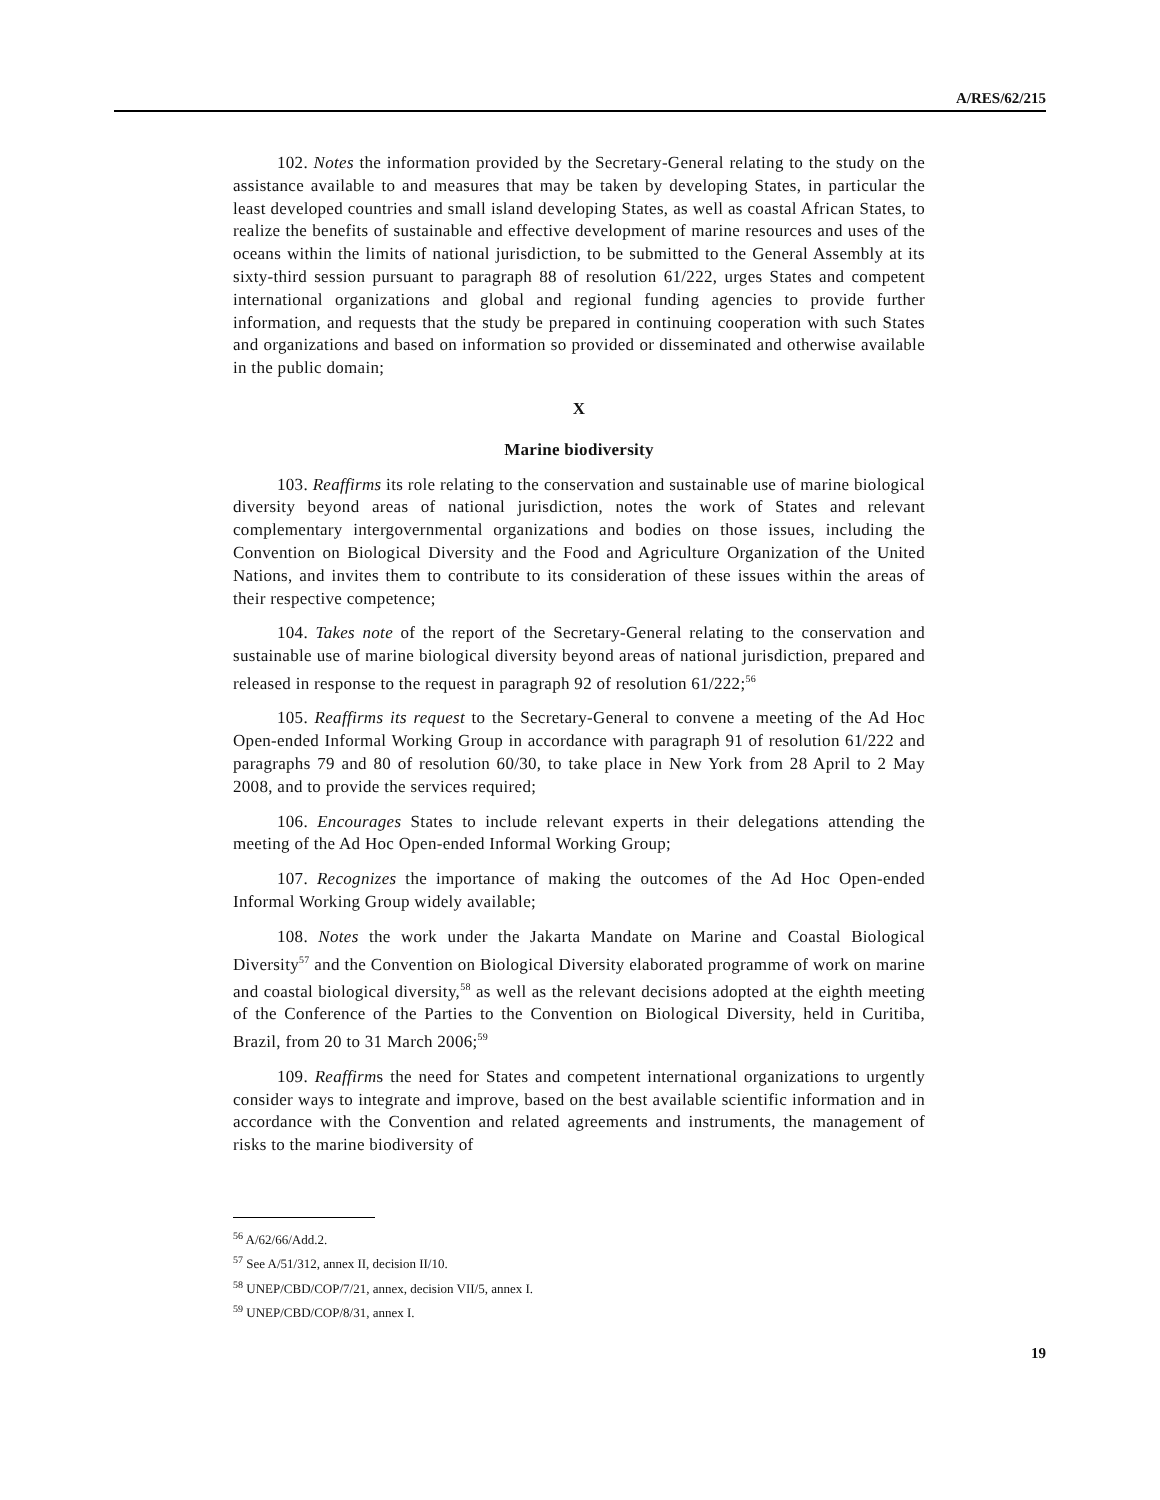A/RES/62/215
102. Notes the information provided by the Secretary-General relating to the study on the assistance available to and measures that may be taken by developing States, in particular the least developed countries and small island developing States, as well as coastal African States, to realize the benefits of sustainable and effective development of marine resources and uses of the oceans within the limits of national jurisdiction, to be submitted to the General Assembly at its sixty-third session pursuant to paragraph 88 of resolution 61/222, urges States and competent international organizations and global and regional funding agencies to provide further information, and requests that the study be prepared in continuing cooperation with such States and organizations and based on information so provided or disseminated and otherwise available in the public domain;
X
Marine biodiversity
103. Reaffirms its role relating to the conservation and sustainable use of marine biological diversity beyond areas of national jurisdiction, notes the work of States and relevant complementary intergovernmental organizations and bodies on those issues, including the Convention on Biological Diversity and the Food and Agriculture Organization of the United Nations, and invites them to contribute to its consideration of these issues within the areas of their respective competence;
104. Takes note of the report of the Secretary-General relating to the conservation and sustainable use of marine biological diversity beyond areas of national jurisdiction, prepared and released in response to the request in paragraph 92 of resolution 61/222;<sup>56</sup>
105. Reaffirms its request to the Secretary-General to convene a meeting of the Ad Hoc Open-ended Informal Working Group in accordance with paragraph 91 of resolution 61/222 and paragraphs 79 and 80 of resolution 60/30, to take place in New York from 28 April to 2 May 2008, and to provide the services required;
106. Encourages States to include relevant experts in their delegations attending the meeting of the Ad Hoc Open-ended Informal Working Group;
107. Recognizes the importance of making the outcomes of the Ad Hoc Open-ended Informal Working Group widely available;
108. Notes the work under the Jakarta Mandate on Marine and Coastal Biological Diversity<sup>57</sup> and the Convention on Biological Diversity elaborated programme of work on marine and coastal biological diversity,<sup>58</sup> as well as the relevant decisions adopted at the eighth meeting of the Conference of the Parties to the Convention on Biological Diversity, held in Curitiba, Brazil, from 20 to 31 March 2006;<sup>59</sup>
109. Reaffirms the need for States and competent international organizations to urgently consider ways to integrate and improve, based on the best available scientific information and in accordance with the Convention and related agreements and instruments, the management of risks to the marine biodiversity of
<sup>56</sup> A/62/66/Add.2.
<sup>57</sup> See A/51/312, annex II, decision II/10.
<sup>58</sup> UNEP/CBD/COP/7/21, annex, decision VII/5, annex I.
<sup>59</sup> UNEP/CBD/COP/8/31, annex I.
19